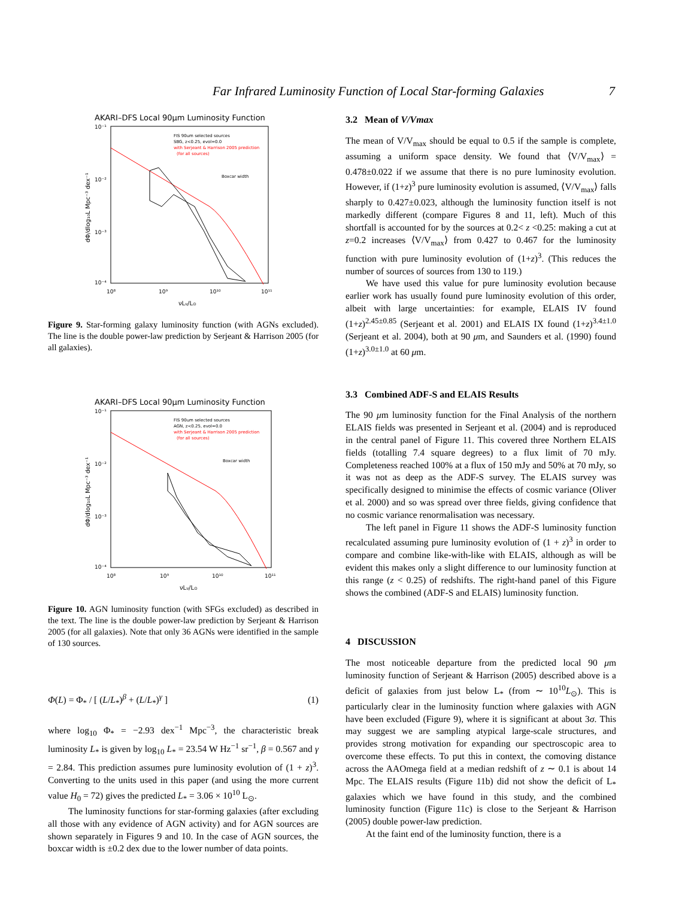Far Infrared Luminosity Function of Local Star-forming Galaxies 7
AKARI–DFS Local 90μm Luminosity Function
FIS 90um selected sources
SBG, z<0.25, evol=0.0
with Serjeant & Harrison 2005 prediction
(for all sources)
Boxcar width
10⁻¹
10⁻²
10⁻³
10⁻⁴
10⁸
10⁹
10¹⁰
10¹¹
νLν/L⊙
dΦ/dlog₁₀L Mpc⁻³ dex⁻¹
Figure 9. Star-forming galaxy luminosity function (with AGNs excluded). The line is the double power-law prediction by Serjeant & Harrison 2005 (for all galaxies).
AKARI–DFS Local 90μm Luminosity Function
FIS 90um selected sources
AGN, z<0.25, evol=0.0
with Serjeant & Harrison 2005 prediction
(for all sources)
Boxcar width
10⁻¹
10⁻²
10⁻³
10⁻⁴
10⁸
10⁹
10¹⁰
10¹¹
νLν/L⊙
dΦ/dlog₁₀L Mpc⁻³ dex⁻¹
Figure 10. AGN luminosity function (with SFGs excluded) as described in the text. The line is the double power-law prediction by Serjeant & Harrison 2005 (for all galaxies). Note that only 36 AGNs were identified in the sample of 130 sources.
Φ(L) = Φ<sub>*</sub> / [ (L/L<sub>*</sub>)<sup>β</sup> + (L/L<sub>*</sub>)<sup>γ</sup> ] (1)
where log<sub>10</sub> Φ<sub>*</sub> = −2.93 dex<sup>−1</sup> Mpc<sup>−3</sup>, the characteristic break luminosity L<sub>*</sub> is given by log<sub>10</sub> L<sub>*</sub> = 23.54 W Hz<sup>−1</sup> sr<sup>−1</sup>, β = 0.567 and γ = 2.84. This prediction assumes pure luminosity evolution of (1 + z)<sup>3</sup>. Converting to the units used in this paper (and using the more current value H<sub>0</sub> = 72) gives the predicted L<sub>*</sub> = 3.06 × 10<sup>10</sup> L<sub>⊙</sub>.
The luminosity functions for star-forming galaxies (after excluding all those with any evidence of AGN activity) and for AGN sources are shown separately in Figures 9 and 10. In the case of AGN sources, the boxcar width is ±0.2 dex due to the lower number of data points.
3.2 Mean of V/Vmax
The mean of V/V<sub>max</sub> should be equal to 0.5 if the sample is complete, assuming a uniform space density. We found that ⟨V/V<sub>max</sub>⟩ = 0.478±0.022 if we assume that there is no pure luminosity evolution. However, if (1+z)<sup>3</sup> pure luminosity evolution is assumed, ⟨V/V<sub>max</sub>⟩ falls sharply to 0.427±0.023, although the luminosity function itself is not markedly different (compare Figures 8 and 11, left). Much of this shortfall is accounted for by the sources at 0.2< z <0.25: making a cut at z=0.2 increases ⟨V/V<sub>max</sub>⟩ from 0.427 to 0.467 for the luminosity function with pure luminosity evolution of (1+z)<sup>3</sup>. (This reduces the number of sources of sources from 130 to 119.)
We have used this value for pure luminosity evolution because earlier work has usually found pure luminosity evolution of this order, albeit with large uncertainties: for example, ELAIS IV found (1+z)<sup>2.45±0.85</sup> (Serjeant et al. 2001) and ELAIS IX found (1+z)<sup>3.4±1.0</sup> (Serjeant et al. 2004), both at 90 μm, and Saunders et al. (1990) found (1+z)<sup>3.0±1.0</sup> at 60 μm.
3.3 Combined ADF-S and ELAIS Results
The 90 μm luminosity function for the Final Analysis of the northern ELAIS fields was presented in Serjeant et al. (2004) and is reproduced in the central panel of Figure 11. This covered three Northern ELAIS fields (totalling 7.4 square degrees) to a flux limit of 70 mJy. Completeness reached 100% at a flux of 150 mJy and 50% at 70 mJy, so it was not as deep as the ADF-S survey. The ELAIS survey was specifically designed to minimise the effects of cosmic variance (Oliver et al. 2000) and so was spread over three fields, giving confidence that no cosmic variance renormalisation was necessary.
The left panel in Figure 11 shows the ADF-S luminosity function recalculated assuming pure luminosity evolution of (1 + z)<sup>3</sup> in order to compare and combine like-with-like with ELAIS, although as will be evident this makes only a slight difference to our luminosity function at this range (z < 0.25) of redshifts. The right-hand panel of this Figure shows the combined (ADF-S and ELAIS) luminosity function.
4 DISCUSSION
The most noticeable departure from the predicted local 90 μm luminosity function of Serjeant & Harrison (2005) described above is a deficit of galaxies from just below L<sub>*</sub> (from ∼ 10<sup>10</sup>L<sub>⊙</sub>). This is particularly clear in the luminosity function where galaxies with AGN have been excluded (Figure 9), where it is significant at about 3σ. This may suggest we are sampling atypical large-scale structures, and provides strong motivation for expanding our spectroscopic area to overcome these effects. To put this in context, the comoving distance across the AAOmega field at a median redshift of z ∼ 0.1 is about 14 Mpc. The ELAIS results (Figure 11b) did not show the deficit of L<sub>*</sub> galaxies which we have found in this study, and the combined luminosity function (Figure 11c) is close to the Serjeant & Harrison (2005) double power-law prediction.
At the faint end of the luminosity function, there is a